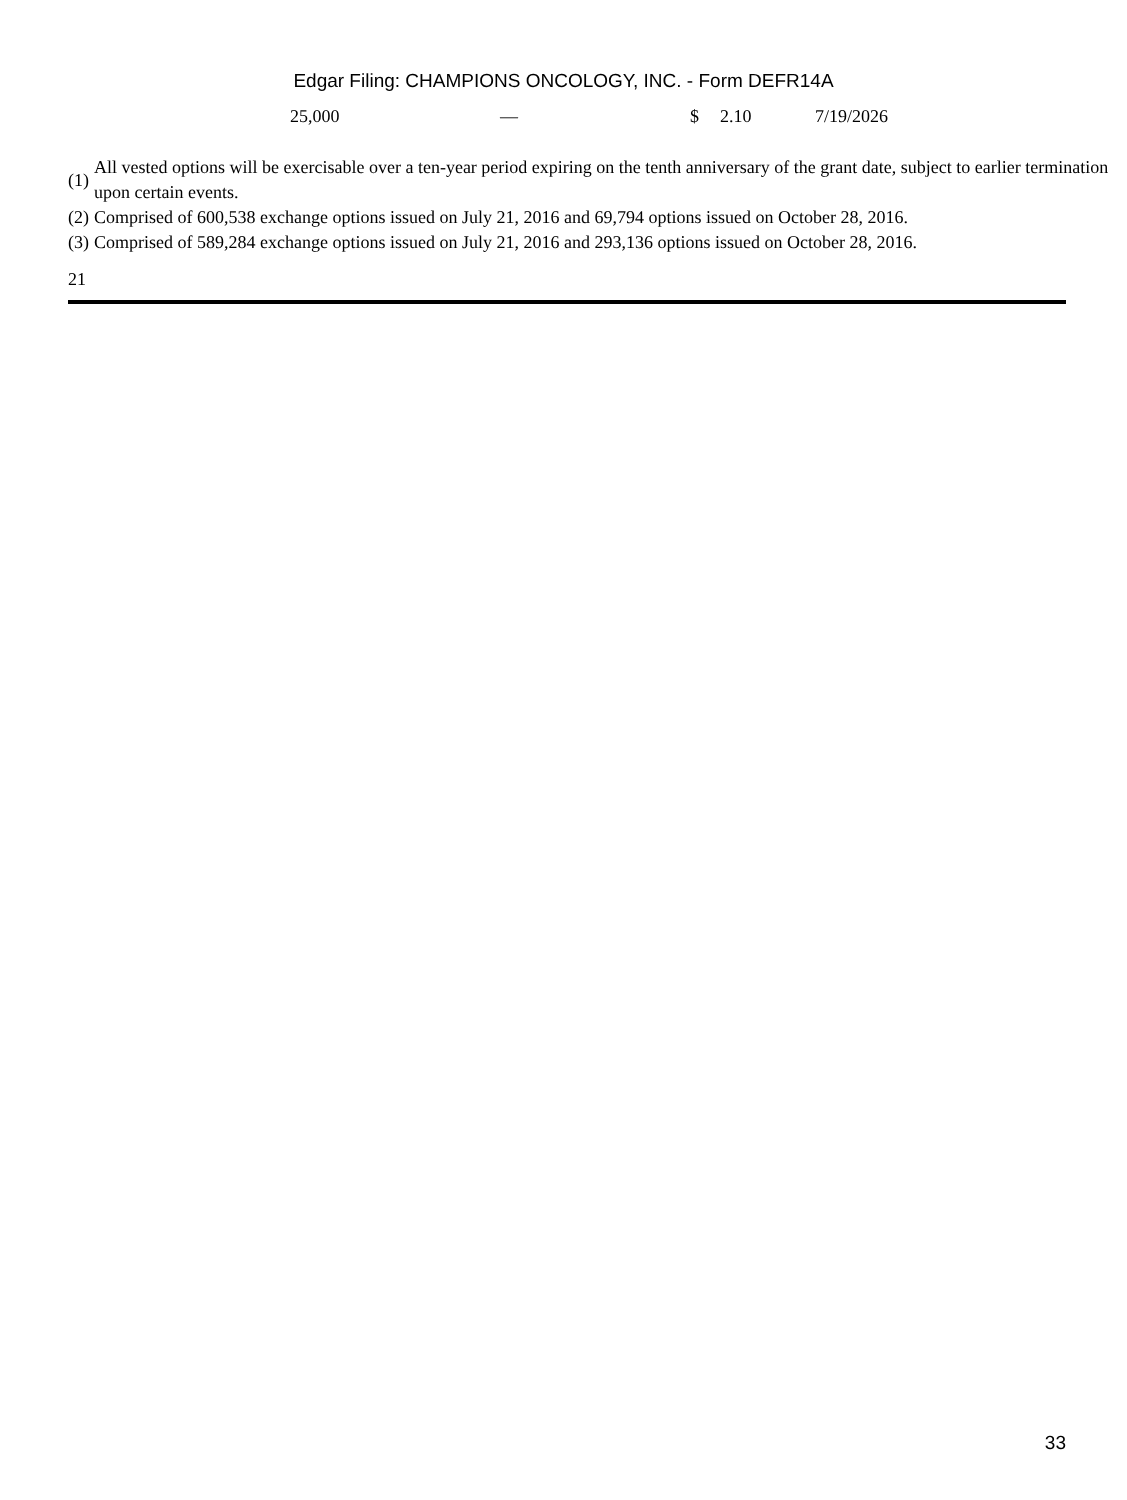Edgar Filing: CHAMPIONS ONCOLOGY, INC. - Form DEFR14A
| 25,000 | — | $ | 2.10 | 7/19/2026 |
(1) All vested options will be exercisable over a ten-year period expiring on the tenth anniversary of the grant date, subject to earlier termination upon certain events.
(2) Comprised of 600,538 exchange options issued on July 21, 2016 and 69,794 options issued on October 28, 2016.
(3) Comprised of 589,284 exchange options issued on July 21, 2016 and 293,136 options issued on October 28, 2016.
21
33